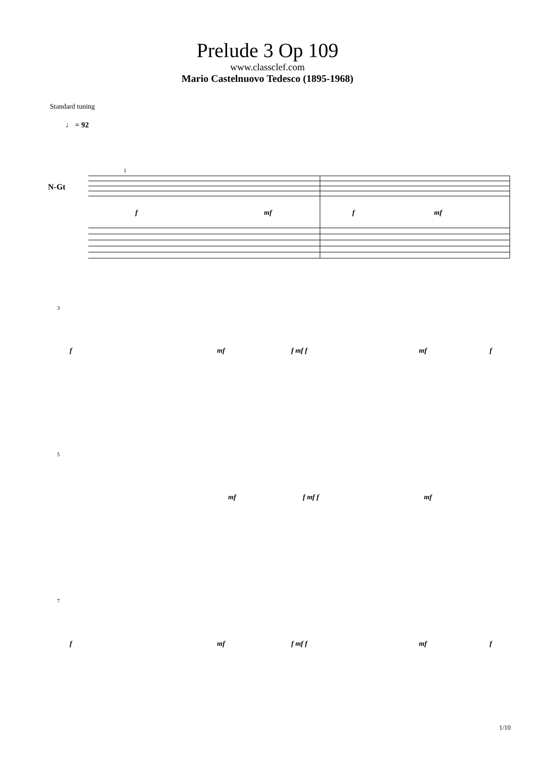Prelude 3 Op 109
www.classclef.com
Mario Castelnuovo Tedesco (1895-1968)
Standard tuning
♩ = 92
N-Gt
1
f mf f mf
3
f mf f mf f mf f
5
mf f mf f mf
7
f mf f mf f mf f
1/10